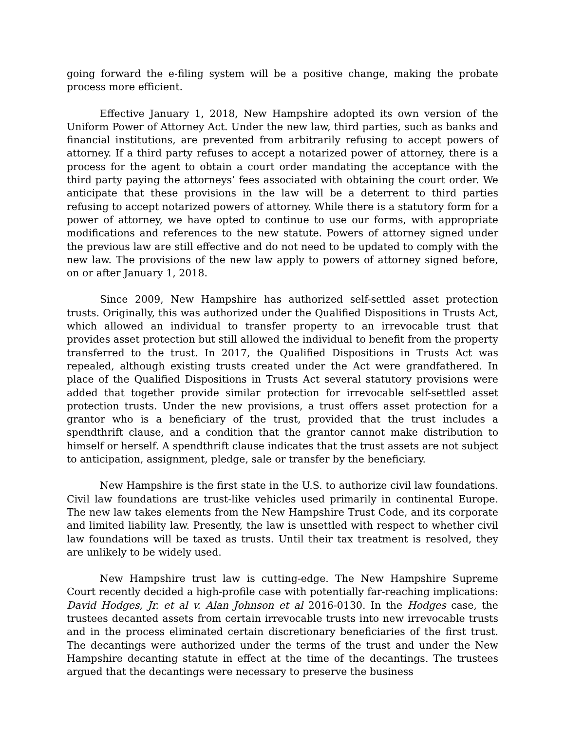going forward the e-filing system will be a positive change, making the probate process more efficient.
Effective January 1, 2018, New Hampshire adopted its own version of the Uniform Power of Attorney Act. Under the new law, third parties, such as banks and financial institutions, are prevented from arbitrarily refusing to accept powers of attorney. If a third party refuses to accept a notarized power of attorney, there is a process for the agent to obtain a court order mandating the acceptance with the third party paying the attorneys’ fees associated with obtaining the court order. We anticipate that these provisions in the law will be a deterrent to third parties refusing to accept notarized powers of attorney. While there is a statutory form for a power of attorney, we have opted to continue to use our forms, with appropriate modifications and references to the new statute. Powers of attorney signed under the previous law are still effective and do not need to be updated to comply with the new law. The provisions of the new law apply to powers of attorney signed before, on or after January 1, 2018.
Since 2009, New Hampshire has authorized self-settled asset protection trusts. Originally, this was authorized under the Qualified Dispositions in Trusts Act, which allowed an individual to transfer property to an irrevocable trust that provides asset protection but still allowed the individual to benefit from the property transferred to the trust. In 2017, the Qualified Dispositions in Trusts Act was repealed, although existing trusts created under the Act were grandfathered. In place of the Qualified Dispositions in Trusts Act several statutory provisions were added that together provide similar protection for irrevocable self-settled asset protection trusts. Under the new provisions, a trust offers asset protection for a grantor who is a beneficiary of the trust, provided that the trust includes a spendthrift clause, and a condition that the grantor cannot make distribution to himself or herself. A spendthrift clause indicates that the trust assets are not subject to anticipation, assignment, pledge, sale or transfer by the beneficiary.
New Hampshire is the first state in the U.S. to authorize civil law foundations. Civil law foundations are trust-like vehicles used primarily in continental Europe. The new law takes elements from the New Hampshire Trust Code, and its corporate and limited liability law. Presently, the law is unsettled with respect to whether civil law foundations will be taxed as trusts. Until their tax treatment is resolved, they are unlikely to be widely used.
New Hampshire trust law is cutting-edge. The New Hampshire Supreme Court recently decided a high-profile case with potentially far-reaching implications: David Hodges, Jr. et al v. Alan Johnson et al 2016-0130. In the Hodges case, the trustees decanted assets from certain irrevocable trusts into new irrevocable trusts and in the process eliminated certain discretionary beneficiaries of the first trust. The decantings were authorized under the terms of the trust and under the New Hampshire decanting statute in effect at the time of the decantings. The trustees argued that the decantings were necessary to preserve the business